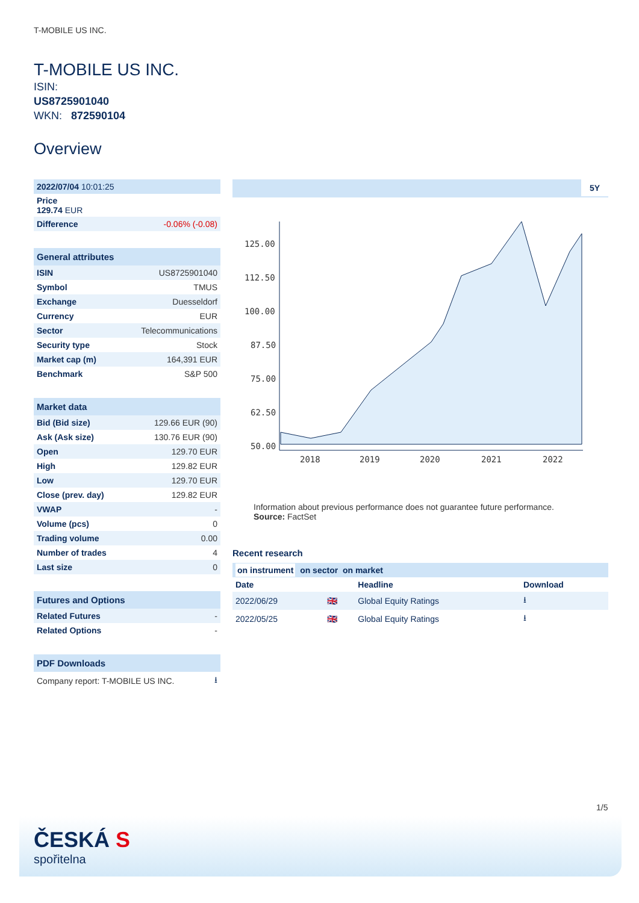T-MOBILE US INC.
T-MOBILE US INC.
ISIN:
US8725901040
WKN: 872590104
Overview
| 2022/07/04 10:01:25 |
| Price 129.74 EUR |
| Difference | -0.06% (-0.08) |
General attributes
| ISIN | US8725901040 |
| Symbol | TMUS |
| Exchange | Duesseldorf |
| Currency | EUR |
| Sector | Telecommunications |
| Security type | Stock |
| Market cap (m) | 164,391 EUR |
| Benchmark | S&P 500 |
Market data
| Bid (Bid size) | 129.66 EUR (90) |
| Ask (Ask size) | 130.76 EUR (90) |
| Open | 129.70 EUR |
| High | 129.82 EUR |
| Low | 129.70 EUR |
| Close (prev. day) | 129.82 EUR |
| VWAP | - |
| Volume (pcs) | 0 |
| Trading volume | 0.00 |
| Number of trades | 4 |
| Last size | 0 |
Futures and Options
| Related Futures | - |
| Related Options | - |
PDF Downloads
| Company report: T-MOBILE US INC. | ⭳ |
5Y
125.00
112.50
100.00
87.50
75.00
62.50
50.00
2018
2019
2020
2021
2022
Information about previous performance does not guarantee future performance.
Source: FactSet
Recent research
| on instrument on sector on market |
| Date | | Headline | Download |
| --- | --- | --- | --- |
| 2022/06/29 | 🇬🇧 | Global Equity Ratings | ⭳ |
| 2022/05/25 | 🇬🇧 | Global Equity Ratings | ⭳ |
1/5
ČESKÁ S
spořitelna